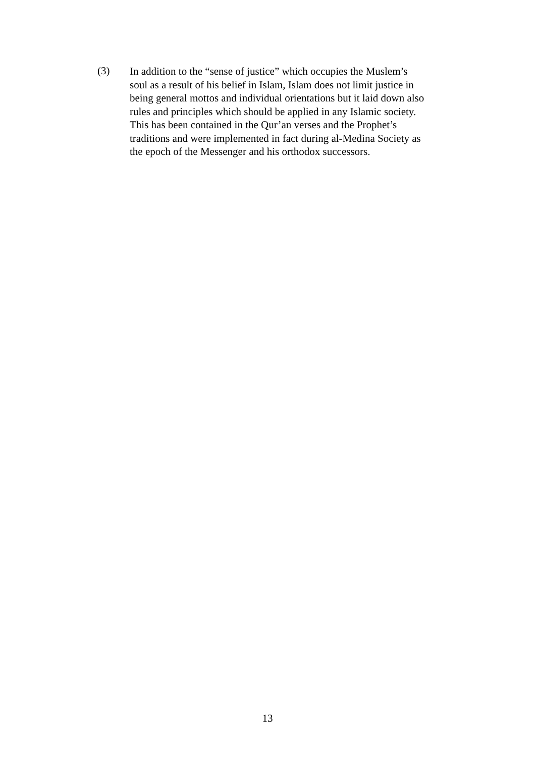(3)
In addition to the “sense of justice” which occupies the Muslem’s
soul as a result of his belief in Islam, Islam does not limit justice in
being general mottos and individual orientations but it laid down also
rules and principles which should be applied in any Islamic society.
This has been contained in the Qur’an verses and the Prophet’s
traditions and were implemented in fact during al-Medina Society as
the epoch of the Messenger and his orthodox successors.
13